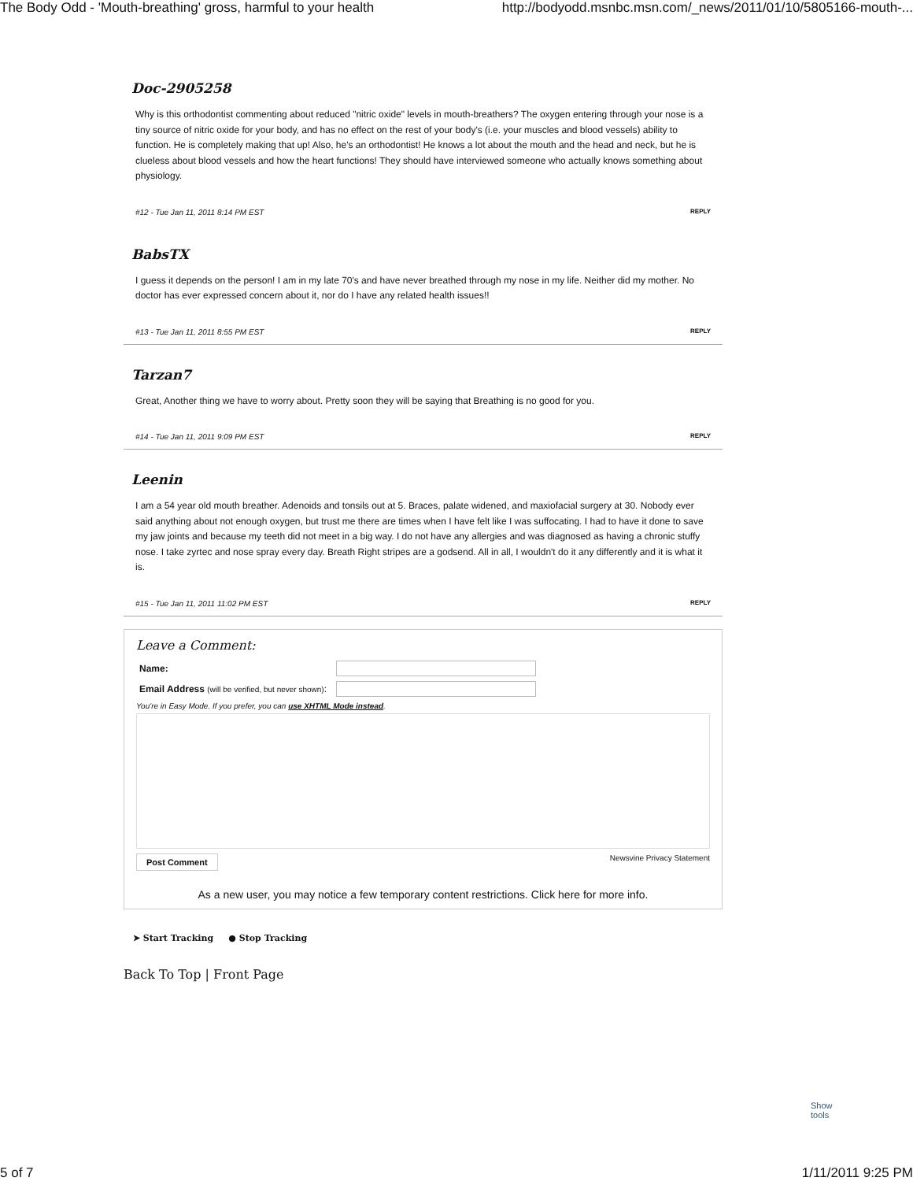The Body Odd - 'Mouth-breathing' gross, harmful to your health http://bodyodd.msnbc.msn.com/_news/2011/01/10/5805166-mouth-...
Doc-2905258
Why is this orthodontist commenting about reduced "nitric oxide" levels in mouth-breathers? The oxygen entering through your nose is a tiny source of nitric oxide for your body, and has no effect on the rest of your body's (i.e. your muscles and blood vessels) ability to function. He is completely making that up! Also, he's an orthodontist! He knows a lot about the mouth and the head and neck, but he is clueless about blood vessels and how the heart functions! They should have interviewed someone who actually knows something about physiology.
#12 - Tue Jan 11, 2011 8:14 PM EST REPLY
BabsTX
I guess it depends on the person! I am in my late 70's and have never breathed through my nose in my life. Neither did my mother. No doctor has ever expressed concern about it, nor do I have any related health issues!!
#13 - Tue Jan 11, 2011 8:55 PM EST REPLY
Tarzan7
Great, Another thing we have to worry about. Pretty soon they will be saying that Breathing is no good for you.
#14 - Tue Jan 11, 2011 9:09 PM EST REPLY
Leenin
I am a 54 year old mouth breather. Adenoids and tonsils out at 5. Braces, palate widened, and maxiofacial surgery at 30. Nobody ever said anything about not enough oxygen, but trust me there are times when I have felt like I was suffocating. I had to have it done to save my jaw joints and because my teeth did not meet in a big way. I do not have any allergies and was diagnosed as having a chronic stuffy nose. I take zyrtec and nose spray every day. Breath Right stripes are a godsend. All in all, I wouldn't do it any differently and it is what it is.
#15 - Tue Jan 11, 2011 11:02 PM EST REPLY
Leave a Comment:
Name:
Email Address (will be verified, but never shown):
You're in Easy Mode. If you prefer, you can use XHTML Mode instead.
Post Comment Newsvine Privacy Statement
As a new user, you may notice a few temporary content restrictions. Click here for more info.
➤ Start Tracking ● Stop Tracking
Back To Top | Front Page
Show
tools
5 of 7 1/11/2011 9:25 PM